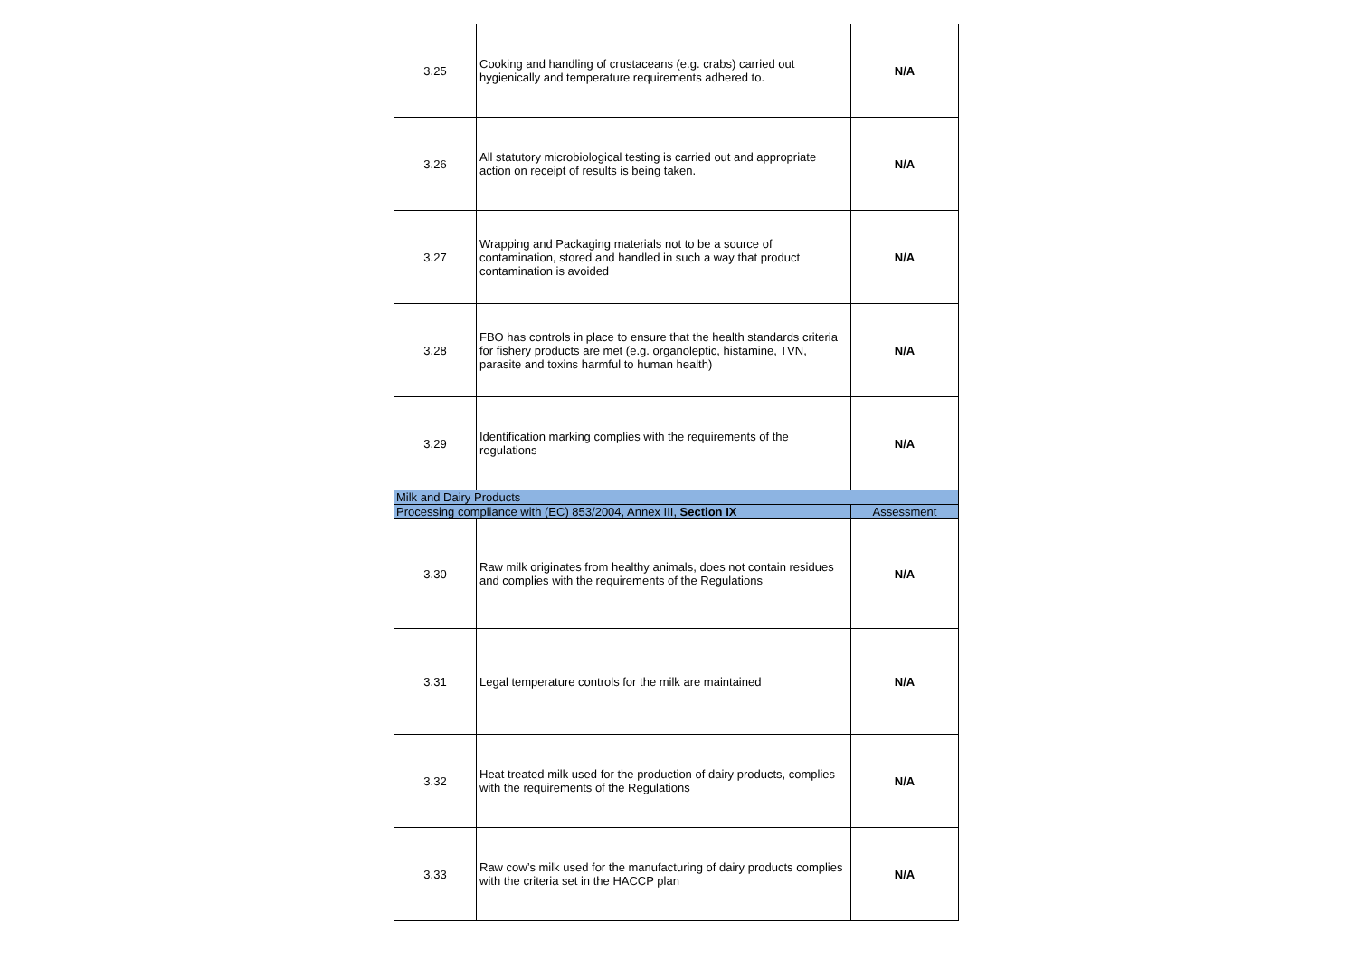| 3.25 | Cooking and handling of crustaceans (e.g. crabs) carried out hygienically and temperature requirements adhered to. | N/A |
| 3.26 | All statutory microbiological testing is carried out and appropriate action on receipt of results is being taken. | N/A |
| 3.27 | Wrapping and Packaging materials not to be a source of contamination, stored and handled in such a way that product contamination is avoided | N/A |
| 3.28 | FBO has controls in place to ensure that the health standards criteria for fishery products are met (e.g. organoleptic, histamine, TVN, parasite and toxins harmful to human health) | N/A |
| 3.29 | Identification marking complies with the requirements of the regulations | N/A |
| Milk and Dairy Products | | |
| Processing compliance with (EC) 853/2004, Annex III, Section IX | | Assessment |
| 3.30 | Raw milk originates from healthy animals, does not contain residues and complies with the requirements of the Regulations | N/A |
| 3.31 | Legal temperature controls for the milk are maintained | N/A |
| 3.32 | Heat treated milk used for the production of dairy products, complies with the requirements of the Regulations | N/A |
| 3.33 | Raw cow’s milk used for the manufacturing of dairy products complies with the criteria set in the HACCP plan | N/A |